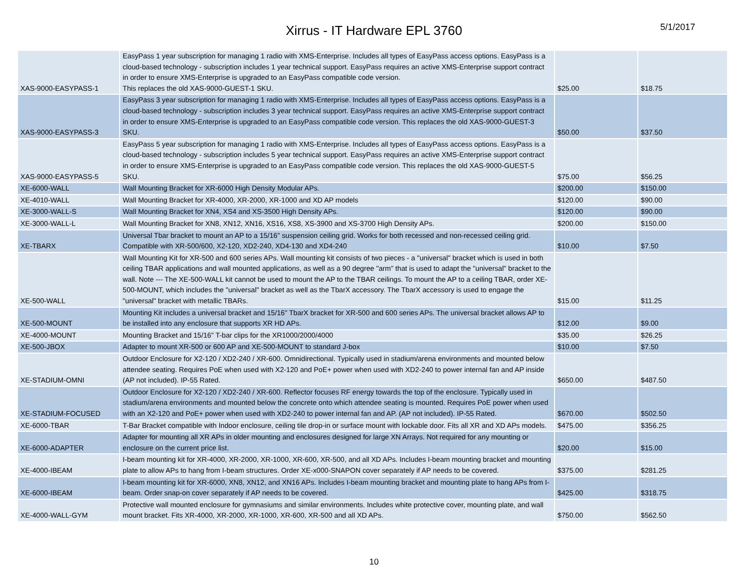Xirrus - IT Hardware EPL 3760
5/1/2017
| XAS-9000-EASYPASS-1 | EasyPass 1 year subscription for managing 1 radio with XMS-Enterprise. Includes all types of EasyPass access options. EasyPass is a cloud-based technology - subscription includes 1 year technical support. EasyPass requires an active XMS-Enterprise support contract in order to ensure XMS-Enterprise is upgraded to an EasyPass compatible code version. This replaces the old XAS-9000-GUEST-1 SKU. | $25.00 | $18.75 |
| XAS-9000-EASYPASS-3 | EasyPass 3 year subscription for managing 1 radio with XMS-Enterprise. Includes all types of EasyPass access options. EasyPass is a cloud-based technology - subscription includes 3 year technical support. EasyPass requires an active XMS-Enterprise support contract in order to ensure XMS-Enterprise is upgraded to an EasyPass compatible code version. This replaces the old XAS-9000-GUEST-3 SKU. | $50.00 | $37.50 |
| XAS-9000-EASYPASS-5 | EasyPass 5 year subscription for managing 1 radio with XMS-Enterprise. Includes all types of EasyPass access options. EasyPass is a cloud-based technology - subscription includes 5 year technical support. EasyPass requires an active XMS-Enterprise support contract in order to ensure XMS-Enterprise is upgraded to an EasyPass compatible code version. This replaces the old XAS-9000-GUEST-5 SKU. | $75.00 | $56.25 |
| XE-6000-WALL | Wall Mounting Bracket for XR-6000 High Density Modular APs. | $200.00 | $150.00 |
| XE-4010-WALL | Wall Mounting Bracket for XR-4000, XR-2000, XR-1000 and XD AP models | $120.00 | $90.00 |
| XE-3000-WALL-S | Wall Mounting Bracket for XN4, XS4 and XS-3500 High Density APs. | $120.00 | $90.00 |
| XE-3000-WALL-L | Wall Mounting Bracket for XN8, XN12, XN16, XS16, XS8, XS-3900 and XS-3700 High Density APs. | $200.00 | $150.00 |
| XE-TBARX | Universal Tbar bracket to mount an AP to a 15/16" suspension ceiling grid. Works for both recessed and non-recessed ceiling grid. Compatible with XR-500/600, X2-120, XD2-240, XD4-130 and XD4-240 | $10.00 | $7.50 |
| XE-500-WALL | Wall Mounting Kit for XR-500 and 600 series APs. Wall mounting kit consists of two pieces - a "universal" bracket which is used in both ceiling TBAR applications and wall mounted applications, as well as a 90 degree "arm" that is used to adapt the "universal" bracket to the wall. Note --- The XE-500-WALL kit cannot be used to mount the AP to the TBAR ceilings. To mount the AP to a ceiling TBAR, order XE-500-MOUNT, which includes the "universal" bracket as well as the TbarX accessory. The TbarX accessory is used to engage the "universal" bracket with metallic TBARs. | $15.00 | $11.25 |
| XE-500-MOUNT | Mounting Kit includes a universal bracket and 15/16" TbarX bracket for XR-500 and 600 series APs. The universal bracket allows AP to be installed into any enclosure that supports XR HD APs. | $12.00 | $9.00 |
| XE-4000-MOUNT | Mounting Bracket and 15/16" T-bar clips for the XR1000/2000/4000 | $35.00 | $26.25 |
| XE-500-JBOX | Adapter to mount XR-500 or 600 AP and XE-500-MOUNT to standard J-box | $10.00 | $7.50 |
| XE-STADIUM-OMNI | Outdoor Enclosure for X2-120 / XD2-240 / XR-600. Omnidirectional. Typically used in stadium/arena environments and mounted below attendee seating. Requires PoE when used with X2-120 and PoE+ power when used with XD2-240 to power internal fan and AP inside (AP not included). IP-55 Rated. | $650.00 | $487.50 |
| XE-STADIUM-FOCUSED | Outdoor Enclosure for X2-120 / XD2-240 / XR-600. Reflector focuses RF energy towards the top of the enclosure. Typically used in stadium/arena environments and mounted below the concrete onto which attendee seating is mounted. Requires PoE power when used with an X2-120 and PoE+ power when used with XD2-240 to power internal fan and AP. (AP not included). IP-55 Rated. | $670.00 | $502.50 |
| XE-6000-TBAR | T-Bar Bracket compatible with Indoor enclosure, ceiling tile drop-in or surface mount with lockable door. Fits all XR and XD APs models. | $475.00 | $356.25 |
| XE-6000-ADAPTER | Adapter for mounting all XR APs in older mounting and enclosures designed for large XN Arrays. Not required for any mounting or enclosure on the current price list. | $20.00 | $15.00 |
| XE-4000-IBEAM | I-beam mounting kit for XR-4000, XR-2000, XR-1000, XR-600, XR-500, and all XD APs. Includes I-beam mounting bracket and mounting plate to allow APs to hang from I-beam structures. Order XE-x000-SNAPON cover separately if AP needs to be covered. | $375.00 | $281.25 |
| XE-6000-IBEAM | I-beam mounting kit for XR-6000, XN8, XN12, and XN16 APs. Includes I-beam mounting bracket and mounting plate to hang APs from I-beam. Order snap-on cover separately if AP needs to be covered. | $425.00 | $318.75 |
| XE-4000-WALL-GYM | Protective wall mounted enclosure for gymnasiums and similar environments. Includes white protective cover, mounting plate, and wall mount bracket. Fits XR-4000, XR-2000, XR-1000, XR-600, XR-500 and all XD APs. | $750.00 | $562.50 |
10